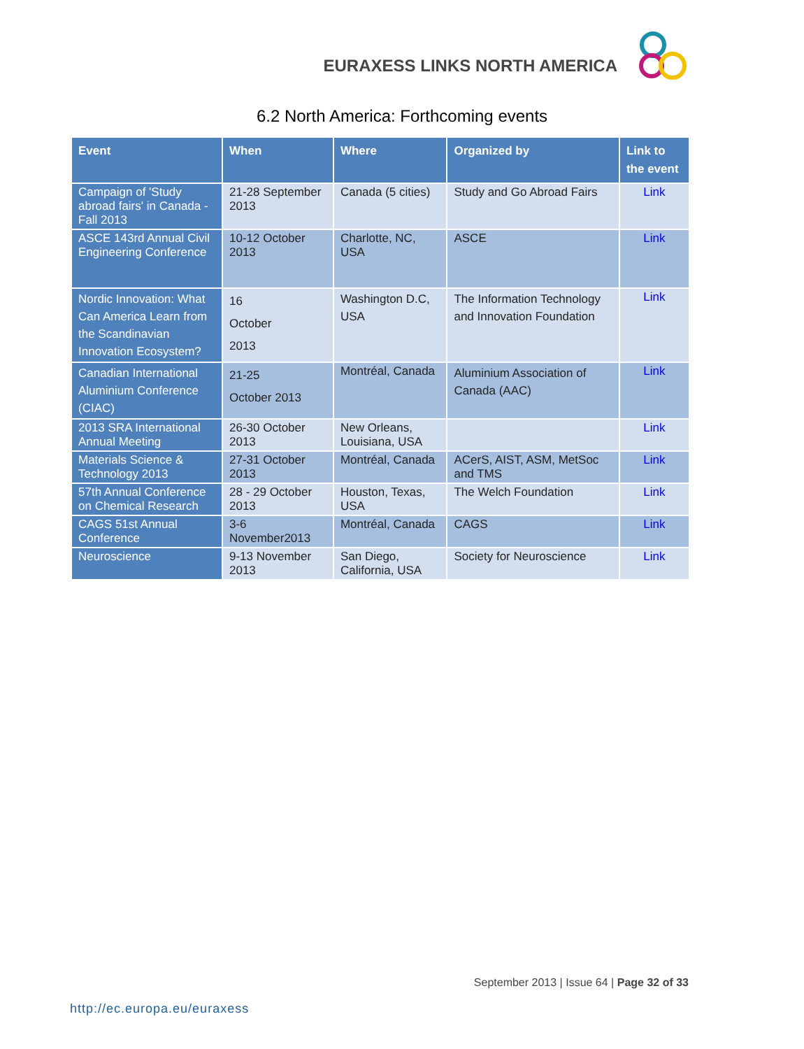EURAXESS LINKS NORTH AMERICA
6.2 North America: Forthcoming events
| Event | When | Where | Organized by | Link to the event |
| --- | --- | --- | --- | --- |
| Campaign of 'Study abroad fairs' in Canada - Fall 2013 | 21-28 September 2013 | Canada (5 cities) | Study and Go Abroad Fairs | Link |
| ASCE 143rd Annual Civil Engineering Conference | 10-12 October 2013 | Charlotte, NC, USA | ASCE | Link |
| Nordic Innovation: What Can America Learn from the Scandinavian Innovation Ecosystem? | 16 October 2013 | Washington D.C, USA | The Information Technology and Innovation Foundation | Link |
| Canadian International Aluminium Conference (CIAC) | 21-25 October 2013 | Montréal, Canada | Aluminium Association of Canada (AAC) | Link |
| 2013 SRA International Annual Meeting | 26-30 October 2013 | New Orleans, Louisiana, USA | | Link |
| Materials Science & Technology 2013 | 27-31 October 2013 | Montréal, Canada | ACerS, AIST, ASM, MetSoc and TMS | Link |
| 57th Annual Conference on Chemical Research | 28 - 29 October 2013 | Houston, Texas, USA | The Welch Foundation | Link |
| CAGS 51st Annual Conference | 3-6 November2013 | Montréal, Canada | CAGS | Link |
| Neuroscience | 9-13 November 2013 | San Diego, California, USA | Society for Neuroscience | Link |
September 2013 | Issue 64 | Page 32 of 33
http://ec.europa.eu/euraxess